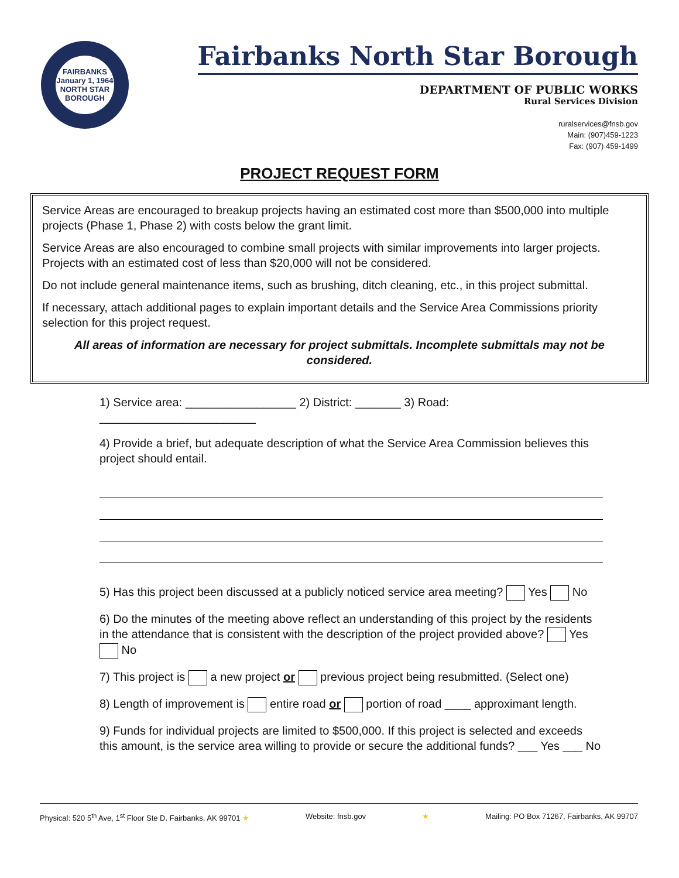FAIRBANKS
January 1, 1964
NORTH STAR BOROUGH
Fairbanks North Star Borough
DEPARTMENT OF PUBLIC WORKS
Rural Services Division
ruralservices@fnsb.gov
Main: (907)459-1223
Fax: (907) 459-1499
PROJECT REQUEST FORM
Service Areas are encouraged to breakup projects having an estimated cost more than $500,000 into multiple projects (Phase 1, Phase 2) with costs below the grant limit.
Service Areas are also encouraged to combine small projects with similar improvements into larger projects. Projects with an estimated cost of less than $20,000 will not be considered.
Do not include general maintenance items, such as brushing, ditch cleaning, etc., in this project submittal.
If necessary, attach additional pages to explain important details and the Service Area Commissions priority selection for this project request.
All areas of information are necessary for project submittals. Incomplete submittals may not be considered.
1) Service area: _________________ 2) District: _______ 3) Road: ________________________
4) Provide a brief, but adequate description of what the Service Area Commission believes this project should entail.
5) Has this project been discussed at a publicly noticed service area meeting? Yes No
6) Do the minutes of the meeting above reflect an understanding of this project by the residents in the attendance that is consistent with the description of the project provided above? Yes No
7) This project is a new project or previous project being resubmitted. (Select one)
8) Length of improvement is entire road or portion of road ____ approximant length.
9) Funds for individual projects are limited to $500,000. If this project is selected and exceeds this amount, is the service area willing to provide or secure the additional funds? ___ Yes ___ No
Physical: 520 5<sup>th</sup> Ave, 1<sup>st</sup> Floor Ste D. Fairbanks, AK 99701 ★ Website: fnsb.gov ★ Mailing: PO Box 71267, Fairbanks, AK 99707